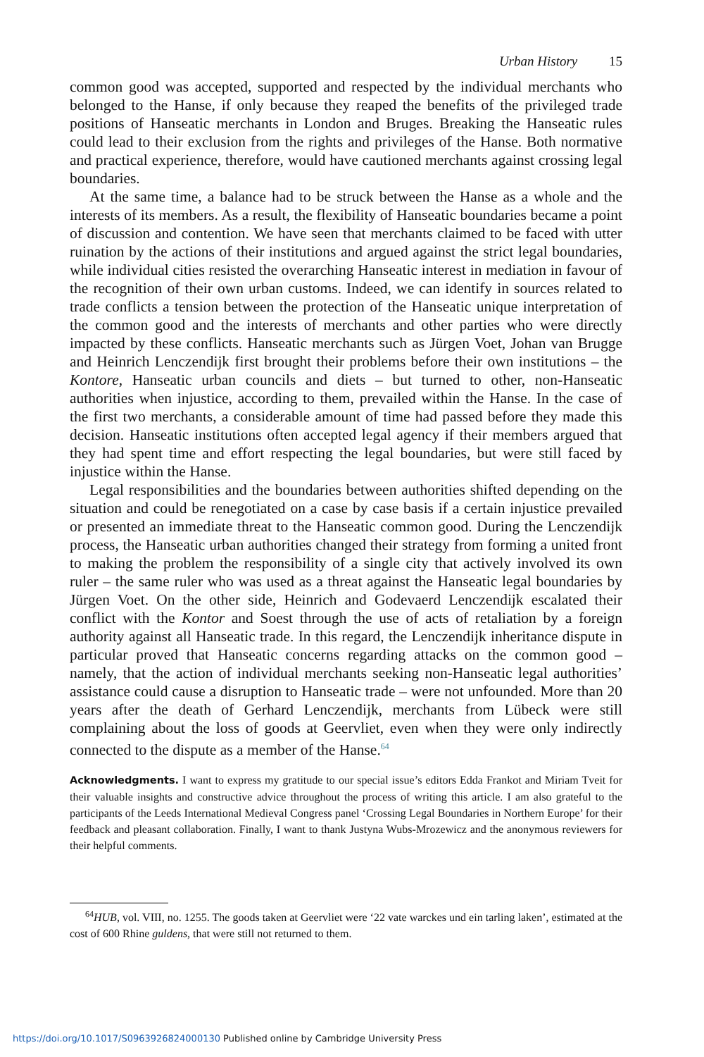Urban History 15
common good was accepted, supported and respected by the individual merchants who belonged to the Hanse, if only because they reaped the benefits of the privileged trade positions of Hanseatic merchants in London and Bruges. Breaking the Hanseatic rules could lead to their exclusion from the rights and privileges of the Hanse. Both normative and practical experience, therefore, would have cautioned merchants against crossing legal boundaries.
At the same time, a balance had to be struck between the Hanse as a whole and the interests of its members. As a result, the flexibility of Hanseatic boundaries became a point of discussion and contention. We have seen that merchants claimed to be faced with utter ruination by the actions of their institutions and argued against the strict legal boundaries, while individual cities resisted the overarching Hanseatic interest in mediation in favour of the recognition of their own urban customs. Indeed, we can identify in sources related to trade conflicts a tension between the protection of the Hanseatic unique interpretation of the common good and the interests of merchants and other parties who were directly impacted by these conflicts. Hanseatic merchants such as Jürgen Voet, Johan van Brugge and Heinrich Lenczendijk first brought their problems before their own institutions – the Kontore, Hanseatic urban councils and diets – but turned to other, non-Hanseatic authorities when injustice, according to them, prevailed within the Hanse. In the case of the first two merchants, a considerable amount of time had passed before they made this decision. Hanseatic institutions often accepted legal agency if their members argued that they had spent time and effort respecting the legal boundaries, but were still faced by injustice within the Hanse.
Legal responsibilities and the boundaries between authorities shifted depending on the situation and could be renegotiated on a case by case basis if a certain injustice prevailed or presented an immediate threat to the Hanseatic common good. During the Lenczendijk process, the Hanseatic urban authorities changed their strategy from forming a united front to making the problem the responsibility of a single city that actively involved its own ruler – the same ruler who was used as a threat against the Hanseatic legal boundaries by Jürgen Voet. On the other side, Heinrich and Godevaerd Lenczendijk escalated their conflict with the Kontor and Soest through the use of acts of retaliation by a foreign authority against all Hanseatic trade. In this regard, the Lenczendijk inheritance dispute in particular proved that Hanseatic concerns regarding attacks on the common good – namely, that the action of individual merchants seeking non-Hanseatic legal authorities’ assistance could cause a disruption to Hanseatic trade – were not unfounded. More than 20 years after the death of Gerhard Lenczendijk, merchants from Lübeck were still complaining about the loss of goods at Geervliet, even when they were only indirectly connected to the dispute as a member of the Hanse.<sup>64</sup>
Acknowledgments. I want to express my gratitude to our special issue’s editors Edda Frankot and Miriam Tveit for their valuable insights and constructive advice throughout the process of writing this article. I am also grateful to the participants of the Leeds International Medieval Congress panel ‘Crossing Legal Boundaries in Northern Europe’ for their feedback and pleasant collaboration. Finally, I want to thank Justyna Wubs-Mrozewicz and the anonymous reviewers for their helpful comments.
<sup>64</sup>HUB, vol. VIII, no. 1255. The goods taken at Geervliet were ‘22 vate warckes und ein tarling laken’, estimated at the cost of 600 Rhine guldens, that were still not returned to them.
https://doi.org/10.1017/S0963926824000130 Published online by Cambridge University Press